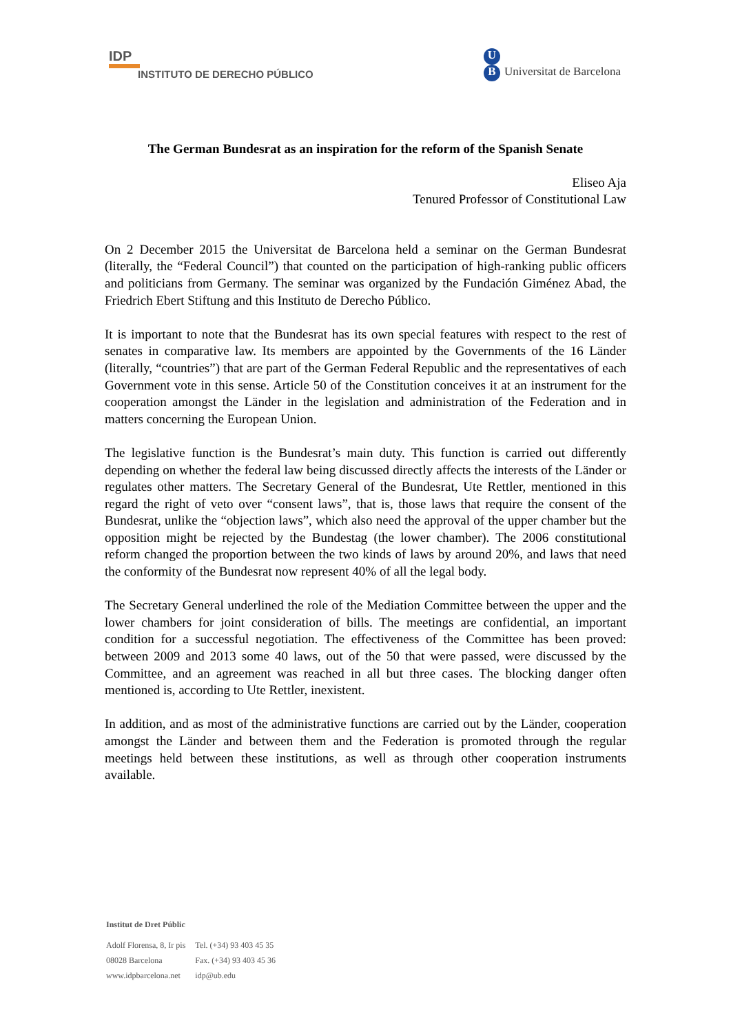IDP
INSTITUTO DE DERECHO PÚBLICO
U
B Universitat de Barcelona
The German Bundesrat as an inspiration for the reform of the Spanish Senate
Eliseo Aja
Tenured Professor of Constitutional Law
On 2 December 2015 the Universitat de Barcelona held a seminar on the German Bundesrat (literally, the “Federal Council”) that counted on the participation of high-ranking public officers and politicians from Germany. The seminar was organized by the Fundación Giménez Abad, the Friedrich Ebert Stiftung and this Instituto de Derecho Público.
It is important to note that the Bundesrat has its own special features with respect to the rest of senates in comparative law. Its members are appointed by the Governments of the 16 Länder (literally, “countries”) that are part of the German Federal Republic and the representatives of each Government vote in this sense. Article 50 of the Constitution conceives it at an instrument for the cooperation amongst the Länder in the legislation and administration of the Federation and in matters concerning the European Union.
The legislative function is the Bundesrat’s main duty. This function is carried out differently depending on whether the federal law being discussed directly affects the interests of the Länder or regulates other matters. The Secretary General of the Bundesrat, Ute Rettler, mentioned in this regard the right of veto over “consent laws”, that is, those laws that require the consent of the Bundesrat, unlike the “objection laws”, which also need the approval of the upper chamber but the opposition might be rejected by the Bundestag (the lower chamber). The 2006 constitutional reform changed the proportion between the two kinds of laws by around 20%, and laws that need the conformity of the Bundesrat now represent 40% of all the legal body.
The Secretary General underlined the role of the Mediation Committee between the upper and the lower chambers for joint consideration of bills. The meetings are confidential, an important condition for a successful negotiation. The effectiveness of the Committee has been proved: between 2009 and 2013 some 40 laws, out of the 50 that were passed, were discussed by the Committee, and an agreement was reached in all but three cases. The blocking danger often mentioned is, according to Ute Rettler, inexistent.
In addition, and as most of the administrative functions are carried out by the Länder, cooperation amongst the Länder and between them and the Federation is promoted through the regular meetings held between these institutions, as well as through other cooperation instruments available.
Institut de Dret Públic
| Adolf Florensa, 8, Ir pis | Tel. (+34) 93 403 45 35 |
| 08028 Barcelona | Fax. (+34) 93 403 45 36 |
| www.idpbarcelona.net | idp@ub.edu |